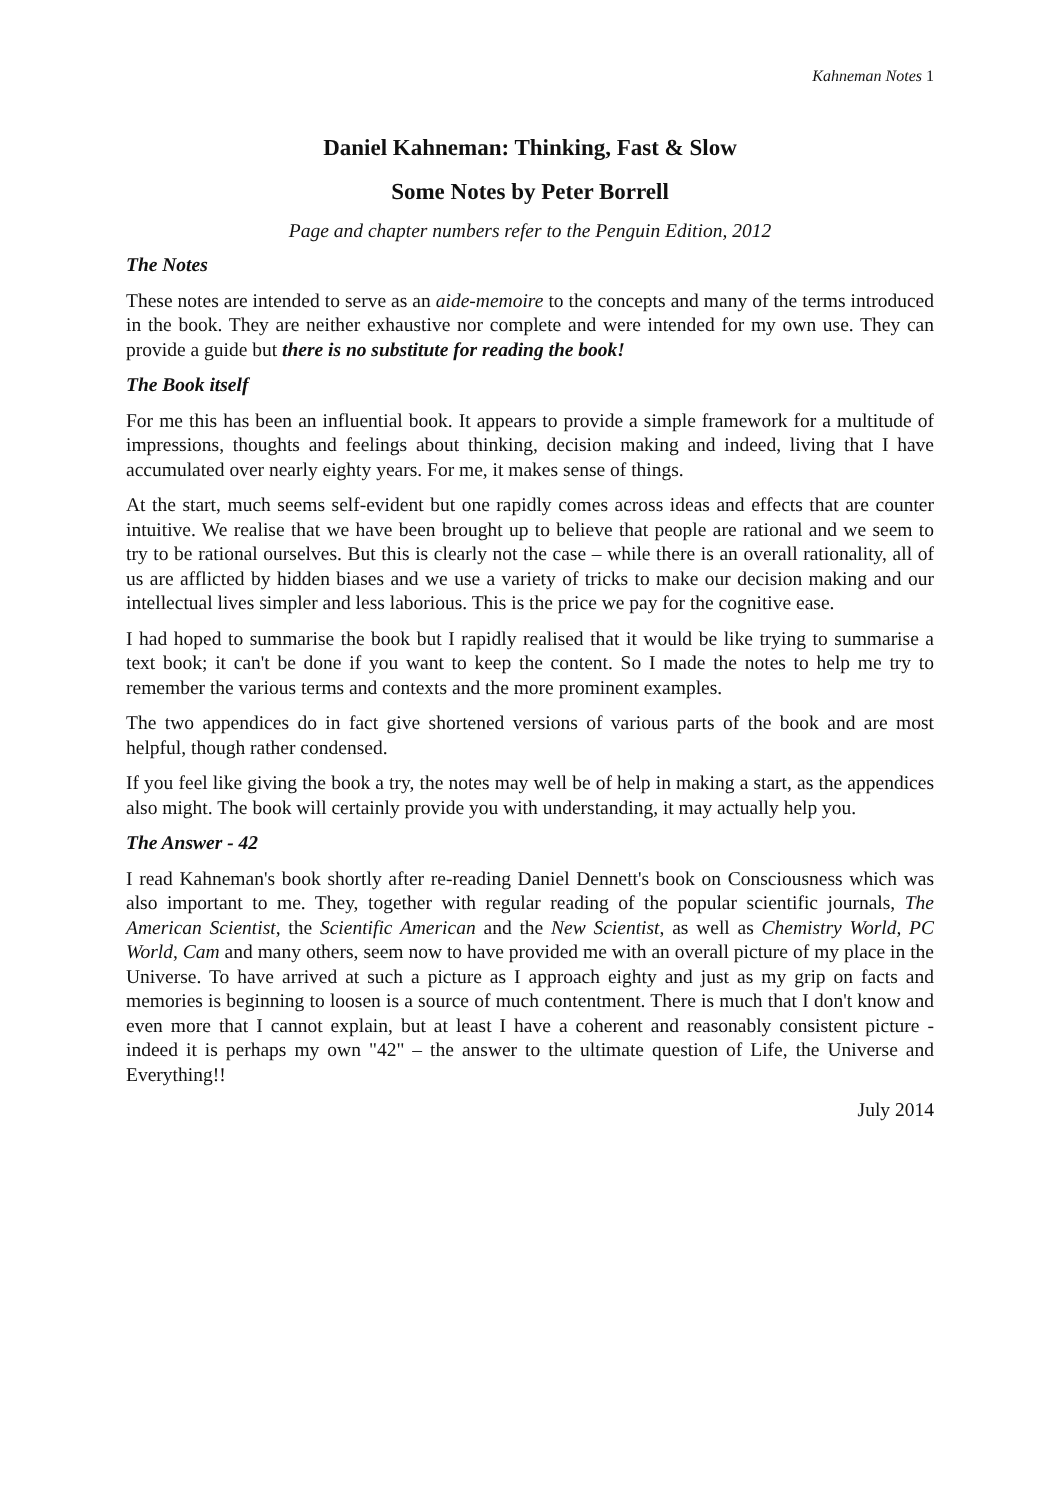Kahneman Notes 1
Daniel Kahneman: Thinking, Fast & Slow
Some Notes by Peter Borrell
Page and chapter numbers refer to the Penguin Edition, 2012
The Notes
These notes are intended to serve as an aide-memoire to the concepts and many of the terms introduced in the book. They are neither exhaustive nor complete and were intended for my own use. They can provide a guide but there is no substitute for reading the book!
The Book itself
For me this has been an influential book. It appears to provide a simple framework for a multitude of impressions, thoughts and feelings about thinking, decision making and indeed, living that I have accumulated over nearly eighty years. For me, it makes sense of things.
At the start, much seems self-evident but one rapidly comes across ideas and effects that are counter intuitive. We realise that we have been brought up to believe that people are rational and we seem to try to be rational ourselves. But this is clearly not the case – while there is an overall rationality, all of us are afflicted by hidden biases and we use a variety of tricks to make our decision making and our intellectual lives simpler and less laborious. This is the price we pay for the cognitive ease.
I had hoped to summarise the book but I rapidly realised that it would be like trying to summarise a text book; it can't be done if you want to keep the content. So I made the notes to help me try to remember the various terms and contexts and the more prominent examples.
The two appendices do in fact give shortened versions of various parts of the book and are most helpful, though rather condensed.
If you feel like giving the book a try, the notes may well be of help in making a start, as the appendices also might. The book will certainly provide you with understanding, it may actually help you.
The Answer - 42
I read Kahneman's book shortly after re-reading Daniel Dennett's book on Consciousness which was also important to me. They, together with regular reading of the popular scientific journals, The American Scientist, the Scientific American and the New Scientist, as well as Chemistry World, PC World, Cam and many others, seem now to have provided me with an overall picture of my place in the Universe. To have arrived at such a picture as I approach eighty and just as my grip on facts and memories is beginning to loosen is a source of much contentment. There is much that I don't know and even more that I cannot explain, but at least I have a coherent and reasonably consistent picture - indeed it is perhaps my own "42" – the answer to the ultimate question of Life, the Universe and Everything!!
July 2014